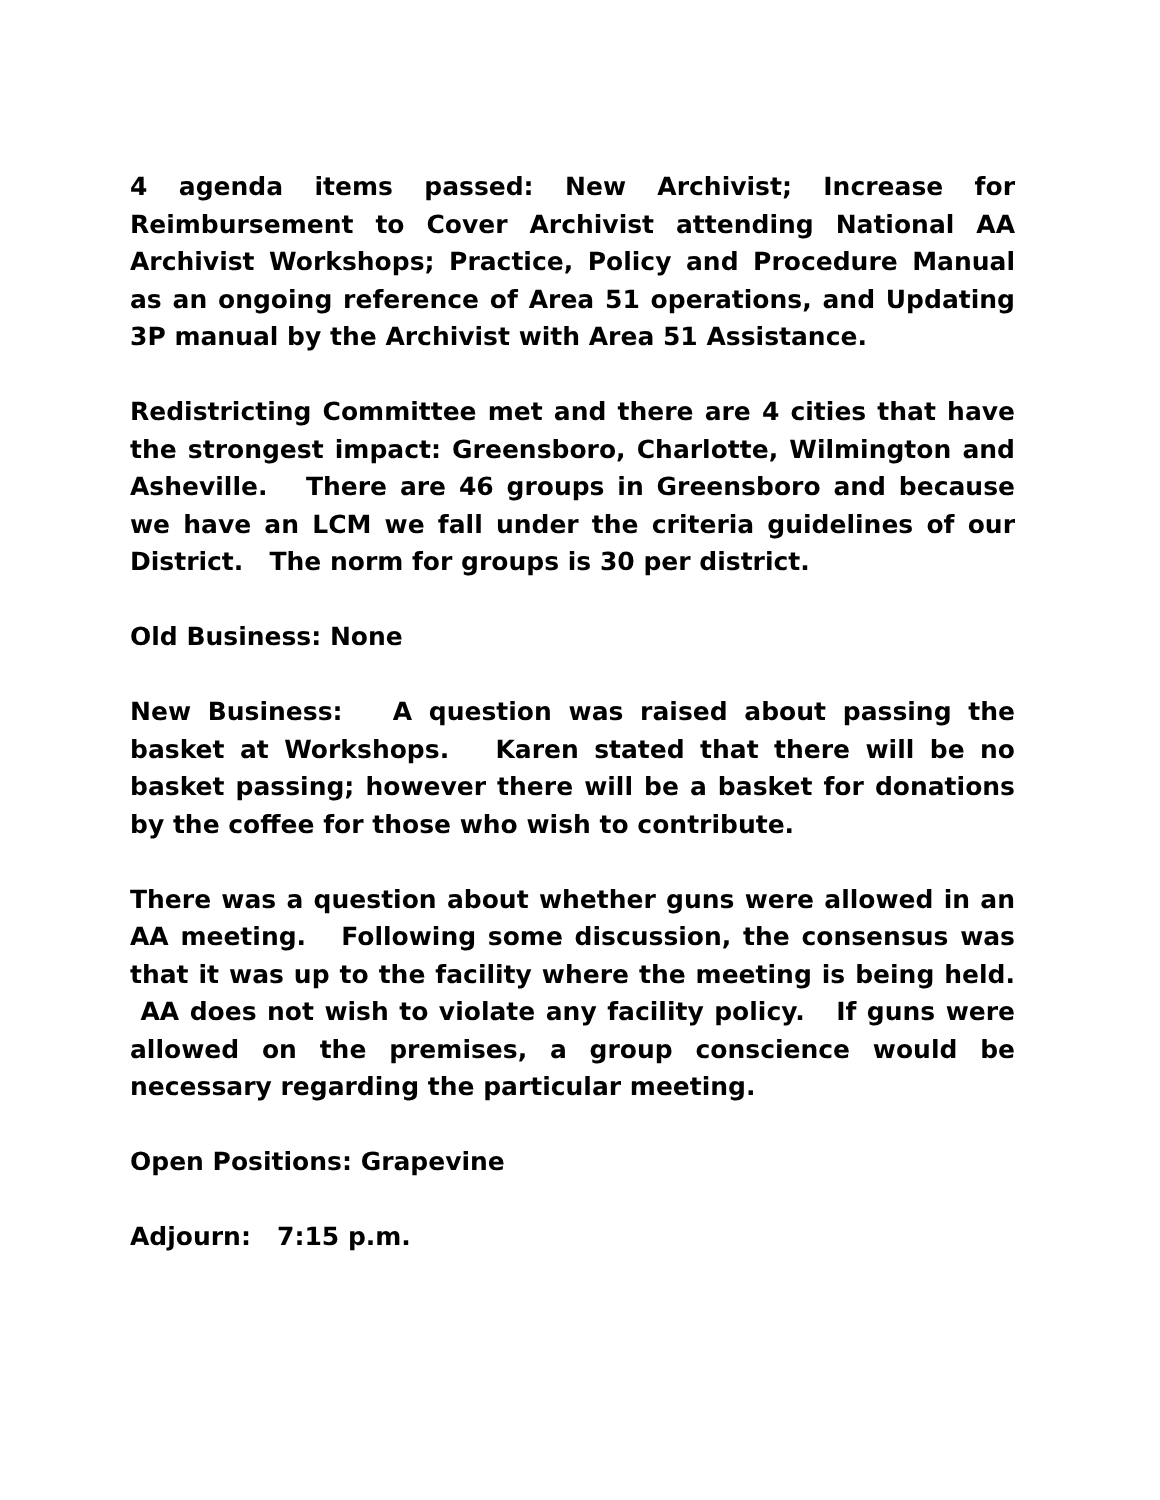4 agenda items passed: New Archivist; Increase for Reimbursement to Cover Archivist attending National AA Archivist Workshops; Practice, Policy and Procedure Manual as an ongoing reference of Area 51 operations, and Updating 3P manual by the Archivist with Area 51 Assistance.
Redistricting Committee met and there are 4 cities that have the strongest impact: Greensboro, Charlotte, Wilmington and Asheville. There are 46 groups in Greensboro and because we have an LCM we fall under the criteria guidelines of our District. The norm for groups is 30 per district.
Old Business: None
New Business: A question was raised about passing the basket at Workshops. Karen stated that there will be no basket passing; however there will be a basket for donations by the coffee for those who wish to contribute.
There was a question about whether guns were allowed in an AA meeting. Following some discussion, the consensus was that it was up to the facility where the meeting is being held. AA does not wish to violate any facility policy. If guns were allowed on the premises, a group conscience would be necessary regarding the particular meeting.
Open Positions: Grapevine
Adjourn: 7:15 p.m.